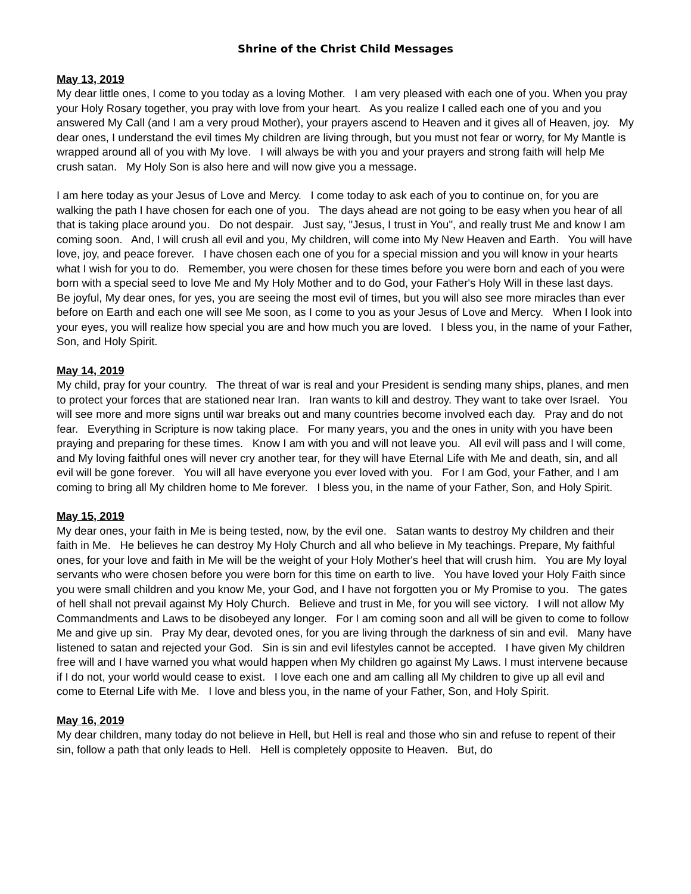Shrine of the Christ Child Messages
May 13, 2019
My dear little ones, I come to you today as a loving Mother. I am very pleased with each one of you. When you pray your Holy Rosary together, you pray with love from your heart. As you realize I called each one of you and you answered My Call (and I am a very proud Mother), your prayers ascend to Heaven and it gives all of Heaven, joy. My dear ones, I understand the evil times My children are living through, but you must not fear or worry, for My Mantle is wrapped around all of you with My love. I will always be with you and your prayers and strong faith will help Me crush satan. My Holy Son is also here and will now give you a message.
I am here today as your Jesus of Love and Mercy. I come today to ask each of you to continue on, for you are walking the path I have chosen for each one of you. The days ahead are not going to be easy when you hear of all that is taking place around you. Do not despair. Just say, "Jesus, I trust in You", and really trust Me and know I am coming soon. And, I will crush all evil and you, My children, will come into My New Heaven and Earth. You will have love, joy, and peace forever. I have chosen each one of you for a special mission and you will know in your hearts what I wish for you to do. Remember, you were chosen for these times before you were born and each of you were born with a special seed to love Me and My Holy Mother and to do God, your Father's Holy Will in these last days. Be joyful, My dear ones, for yes, you are seeing the most evil of times, but you will also see more miracles than ever before on Earth and each one will see Me soon, as I come to you as your Jesus of Love and Mercy. When I look into your eyes, you will realize how special you are and how much you are loved. I bless you, in the name of your Father, Son, and Holy Spirit.
May 14, 2019
My child, pray for your country. The threat of war is real and your President is sending many ships, planes, and men to protect your forces that are stationed near Iran. Iran wants to kill and destroy. They want to take over Israel. You will see more and more signs until war breaks out and many countries become involved each day. Pray and do not fear. Everything in Scripture is now taking place. For many years, you and the ones in unity with you have been praying and preparing for these times. Know I am with you and will not leave you. All evil will pass and I will come, and My loving faithful ones will never cry another tear, for they will have Eternal Life with Me and death, sin, and all evil will be gone forever. You will all have everyone you ever loved with you. For I am God, your Father, and I am coming to bring all My children home to Me forever. I bless you, in the name of your Father, Son, and Holy Spirit.
May 15, 2019
My dear ones, your faith in Me is being tested, now, by the evil one. Satan wants to destroy My children and their faith in Me. He believes he can destroy My Holy Church and all who believe in My teachings. Prepare, My faithful ones, for your love and faith in Me will be the weight of your Holy Mother's heel that will crush him. You are My loyal servants who were chosen before you were born for this time on earth to live. You have loved your Holy Faith since you were small children and you know Me, your God, and I have not forgotten you or My Promise to you. The gates of hell shall not prevail against My Holy Church. Believe and trust in Me, for you will see victory. I will not allow My Commandments and Laws to be disobeyed any longer. For I am coming soon and all will be given to come to follow Me and give up sin. Pray My dear, devoted ones, for you are living through the darkness of sin and evil. Many have listened to satan and rejected your God. Sin is sin and evil lifestyles cannot be accepted. I have given My children free will and I have warned you what would happen when My children go against My Laws. I must intervene because if I do not, your world would cease to exist. I love each one and am calling all My children to give up all evil and come to Eternal Life with Me. I love and bless you, in the name of your Father, Son, and Holy Spirit.
May 16, 2019
My dear children, many today do not believe in Hell, but Hell is real and those who sin and refuse to repent of their sin, follow a path that only leads to Hell. Hell is completely opposite to Heaven. But, do